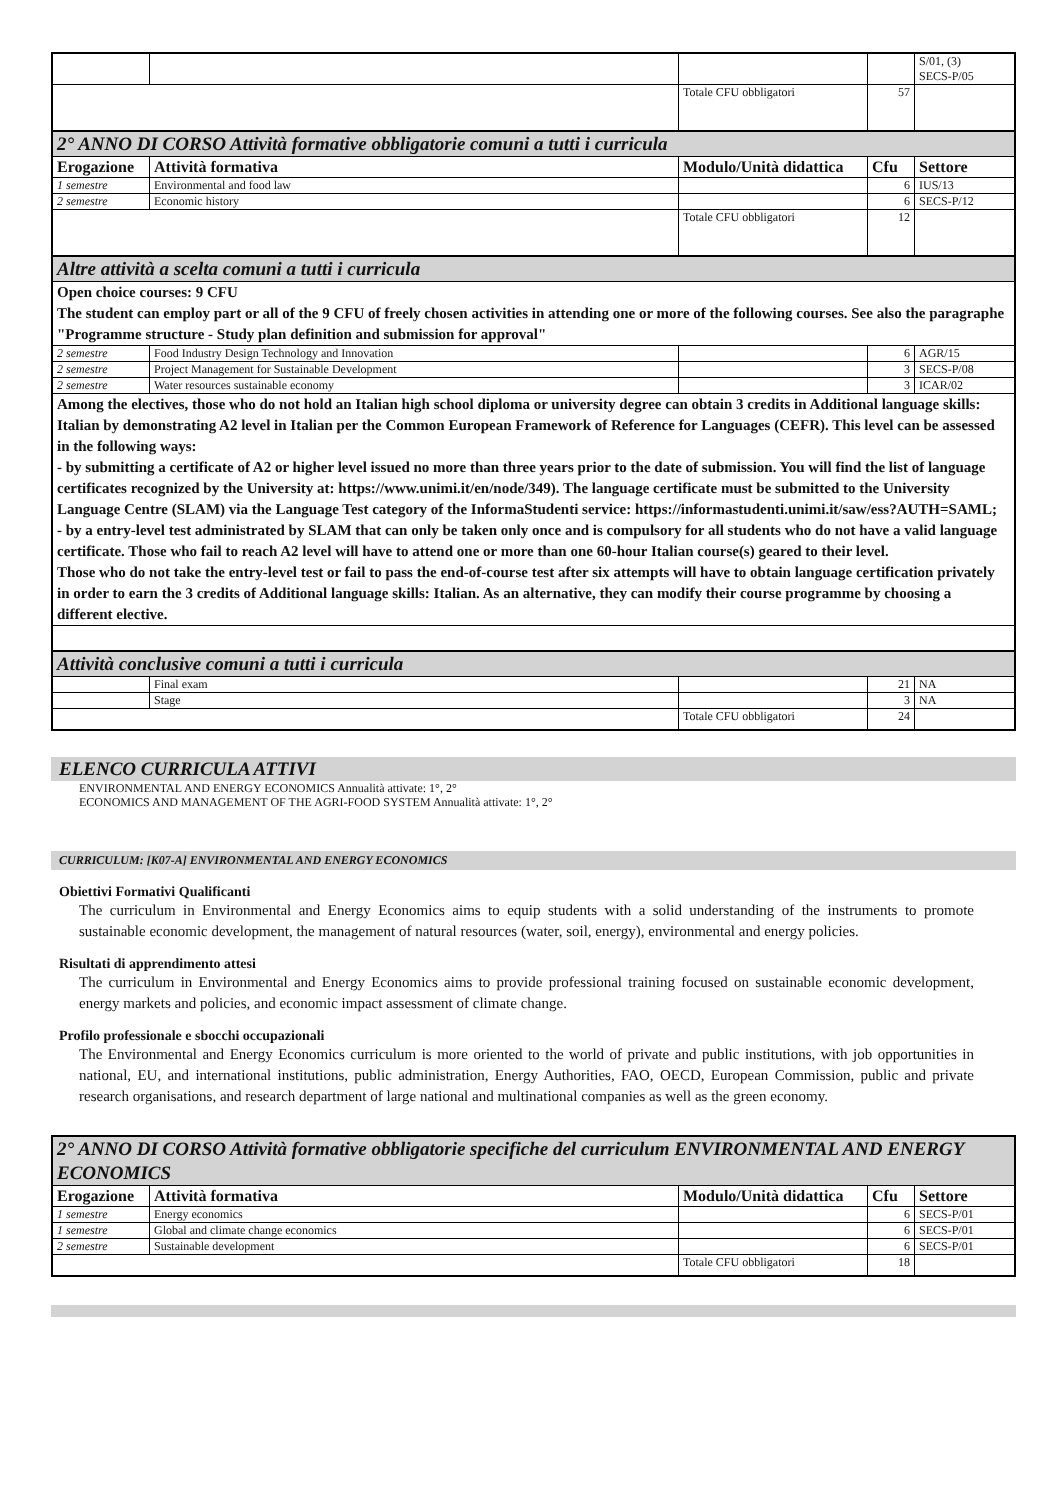| | | | | S/01, (3) SECS-P/05 |
| | | Totale CFU obbligatori | 57 | |
| 2° ANNO DI CORSO Attività formative obbligatorie comuni a tutti i curricula | | | | |
| Erogazione | Attività formativa | Modulo/Unità didattica | Cfu | Settore |
| 1 semestre | Environmental and food law | | 6 | IUS/13 |
| 2 semestre | Economic history | | 6 | SECS-P/12 |
| | | Totale CFU obbligatori | 12 | |
| Altre attività a scelta comuni a tutti i curricula | | | | |
| Open choice courses: 9 CFU The student can employ part or all of the 9 CFU of freely chosen activities in attending one or more of the following courses. See also the paragraphe "Programme structure - Study plan definition and submission for approval" | | | | |
| 2 semestre | Food Industry Design Technology and Innovation | | 6 | AGR/15 |
| 2 semestre | Project Management for Sustainable Development | | 3 | SECS-P/08 |
| 2 semestre | Water resources sustainable economy | | 3 | ICAR/02 |
| Among the electives, those who do not hold an Italian high school diploma or university degree can obtain 3 credits in Additional language skills: Italian by demonstrating A2 level in Italian per the Common European Framework of Reference for Languages (CEFR). This level can be assessed in the following ways: - by submitting a certificate of A2 or higher level issued no more than three years prior to the date of submission. You will find the list of language certificates recognized by the University at: https://www.unimi.it/en/node/349). The language certificate must be submitted to the University Language Centre (SLAM) via the Language Test category of the InformaStudenti service: https://informastudenti.unimi.it/saw/ess?AUTH=SAML; - by a entry-level test administrated by SLAM that can only be taken only once and is compulsory for all students who do not have a valid language certificate. Those who fail to reach A2 level will have to attend one or more than one 60-hour Italian course(s) geared to their level. Those who do not take the entry-level test or fail to pass the end-of-course test after six attempts will have to obtain language certification privately in order to earn the 3 credits of Additional language skills: Italian. As an alternative, they can modify their course programme by choosing a different elective. | | | | |
| Attività conclusive comuni a tutti i curricula | | | | |
| | Final exam | | 21 | NA |
| | Stage | | 3 | NA |
| | | Totale CFU obbligatori | 24 | |
ELENCO CURRICULA ATTIVI
ENVIRONMENTAL AND ENERGY ECONOMICS Annualità attivate: 1°, 2°
ECONOMICS AND MANAGEMENT OF THE AGRI-FOOD SYSTEM Annualità attivate: 1°, 2°
CURRICULUM: [K07-A] ENVIRONMENTAL AND ENERGY ECONOMICS
Obiettivi Formativi Qualificanti
The curriculum in Environmental and Energy Economics aims to equip students with a solid understanding of the instruments to promote sustainable economic development, the management of natural resources (water, soil, energy), environmental and energy policies.
Risultati di apprendimento attesi
The curriculum in Environmental and Energy Economics aims to provide professional training focused on sustainable economic development, energy markets and policies, and economic impact assessment of climate change.
Profilo professionale e sbocchi occupazionali
The Environmental and Energy Economics curriculum is more oriented to the world of private and public institutions, with job opportunities in national, EU, and international institutions, public administration, Energy Authorities, FAO, OECD, European Commission, public and private research organisations, and research department of large national and multinational companies as well as the green economy.
| 2° ANNO DI CORSO Attività formative obbligatorie specifiche del curriculum ENVIRONMENTAL AND ENERGY ECONOMICS | | | | |
| Erogazione | Attività formativa | Modulo/Unità didattica | Cfu | Settore |
| 1 semestre | Energy economics | | 6 | SECS-P/01 |
| 1 semestre | Global and climate change economics | | 6 | SECS-P/01 |
| 2 semestre | Sustainable development | | 6 | SECS-P/01 |
| | | Totale CFU obbligatori | 18 | |